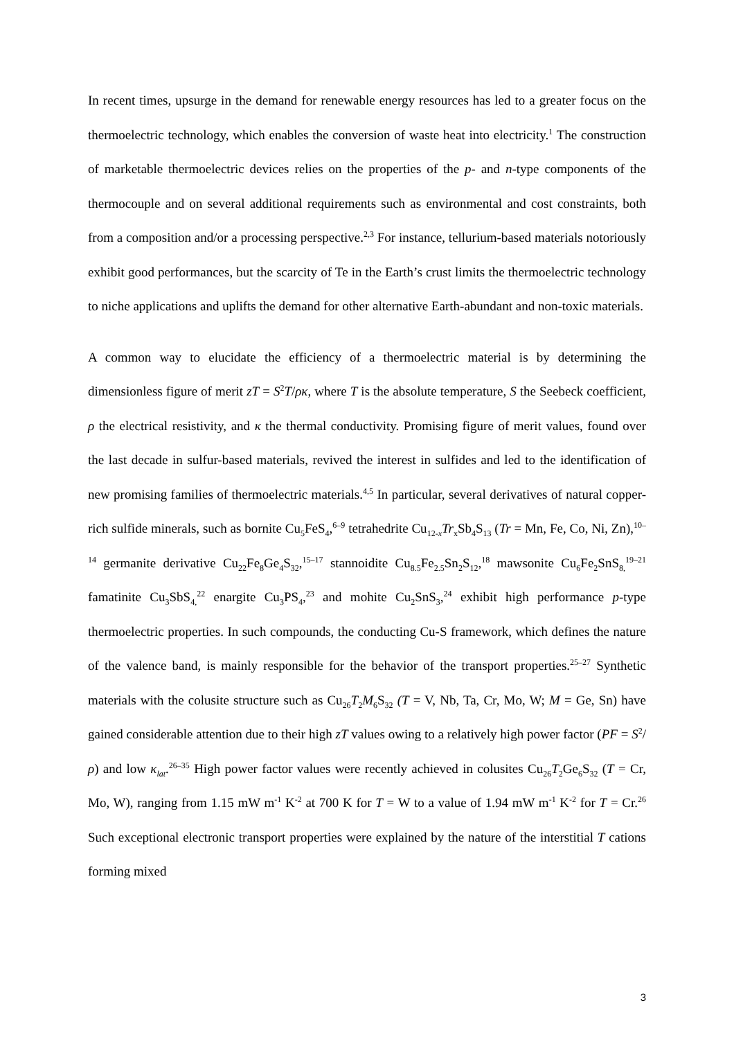In recent times, upsurge in the demand for renewable energy resources has led to a greater focus on the thermoelectric technology, which enables the conversion of waste heat into electricity.<sup>1</sup> The construction of marketable thermoelectric devices relies on the properties of the p- and n-type components of the thermocouple and on several additional requirements such as environmental and cost constraints, both from a composition and/or a processing perspective.<sup>2,3</sup> For instance, tellurium-based materials notoriously exhibit good performances, but the scarcity of Te in the Earth’s crust limits the thermoelectric technology to niche applications and uplifts the demand for other alternative Earth-abundant and non-toxic materials.
A common way to elucidate the efficiency of a thermoelectric material is by determining the dimensionless figure of merit zT = S<sup>2</sup>T/ρκ, where T is the absolute temperature, S the Seebeck coefficient, ρ the electrical resistivity, and κ the thermal conductivity. Promising figure of merit values, found over the last decade in sulfur-based materials, revived the interest in sulfides and led to the identification of new promising families of thermoelectric materials.<sup>4,5</sup> In particular, several derivatives of natural copper-rich sulfide minerals, such as bornite Cu<sub>5</sub>FeS<sub>4</sub>,<sup>6–9</sup> tetrahedrite Cu<sub>12-x</sub>Tr<sub>x</sub>Sb<sub>4</sub>S<sub>13</sub> (Tr = Mn, Fe, Co, Ni, Zn),<sup>10–14</sup> germanite derivative Cu<sub>22</sub>Fe<sub>8</sub>Ge<sub>4</sub>S<sub>32</sub>,<sup>15–17</sup> stannoidite Cu<sub>8.5</sub>Fe<sub>2.5</sub>Sn<sub>2</sub>S<sub>12</sub>,<sup>18</sup> mawsonite Cu<sub>6</sub>Fe<sub>2</sub>SnS<sub>8,</sub><sup>19–21</sup> famatinite Cu<sub>3</sub>SbS<sub>4,</sub><sup>22</sup> enargite Cu<sub>3</sub>PS<sub>4</sub>,<sup>23</sup> and mohite Cu<sub>2</sub>SnS<sub>3</sub>,<sup>24</sup> exhibit high performance p-type thermoelectric properties. In such compounds, the conducting Cu-S framework, which defines the nature of the valence band, is mainly responsible for the behavior of the transport properties.<sup>25–27</sup> Synthetic materials with the colusite structure such as Cu<sub>26</sub>T<sub>2</sub>M<sub>6</sub>S<sub>32</sub> (T = V, Nb, Ta, Cr, Mo, W; M = Ge, Sn) have gained considerable attention due to their high zT values owing to a relatively high power factor (PF = S<sup>2</sup>/ρ) and low κ<sub>lat</sub>.<sup>26–35</sup> High power factor values were recently achieved in colusites Cu<sub>26</sub>T<sub>2</sub>Ge<sub>6</sub>S<sub>32</sub> (T = Cr, Mo, W), ranging from 1.15 mW m<sup>-1</sup> K<sup>-2</sup> at 700 K for T = W to a value of 1.94 mW m<sup>-1</sup> K<sup>-2</sup> for T = Cr.<sup>26</sup> Such exceptional electronic transport properties were explained by the nature of the interstitial T cations forming mixed
3